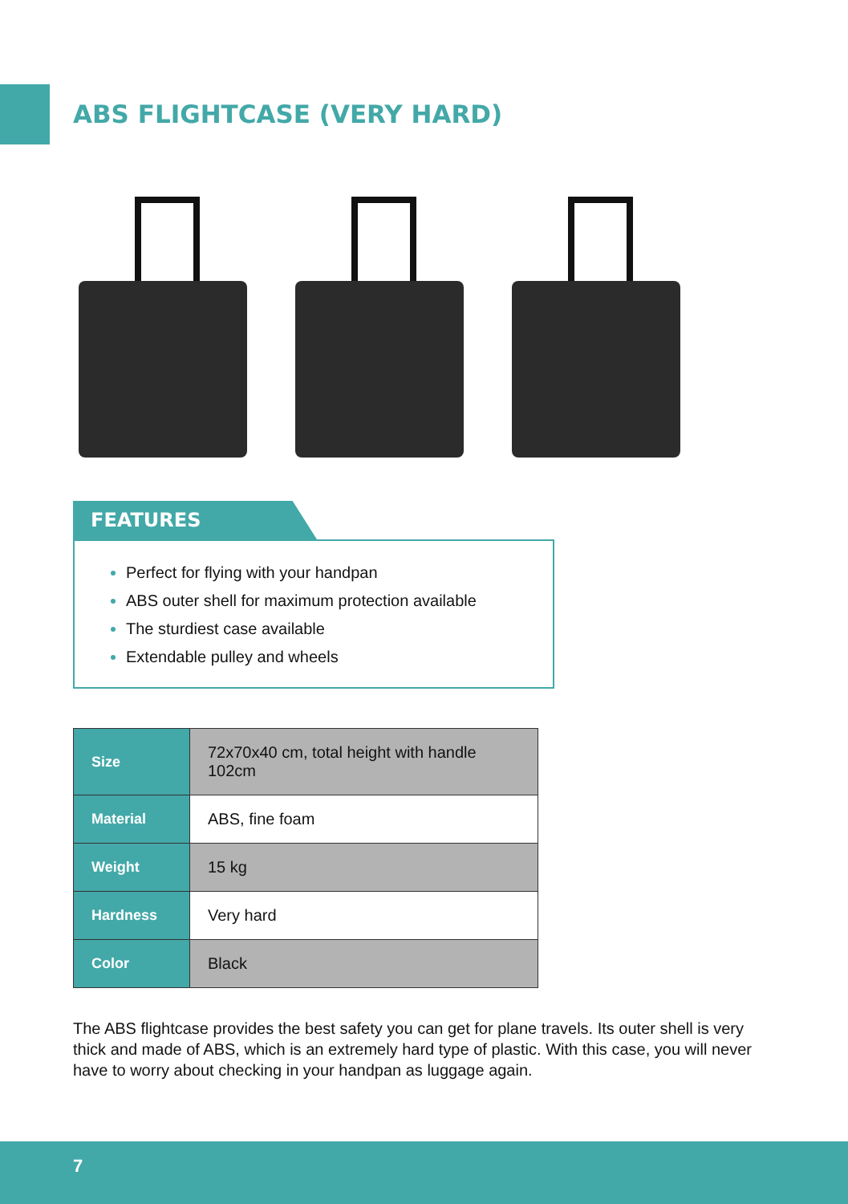ABS FLIGHTCASE (VERY HARD)
FEATURES
Perfect for flying with your handpan
ABS outer shell for maximum protection available
The sturdiest case available
Extendable pulley and wheels
| Size | 72x70x40 cm, total height with handle 102cm |
| Material | ABS, fine foam |
| Weight | 15 kg |
| Hardness | Very hard |
| Color | Black |
The ABS flightcase provides the best safety you can get for plane travels. Its outer shell is very thick and made of ABS, which is an extremely hard type of plastic. With this case, you will never have to worry about checking in your handpan as luggage again.
7